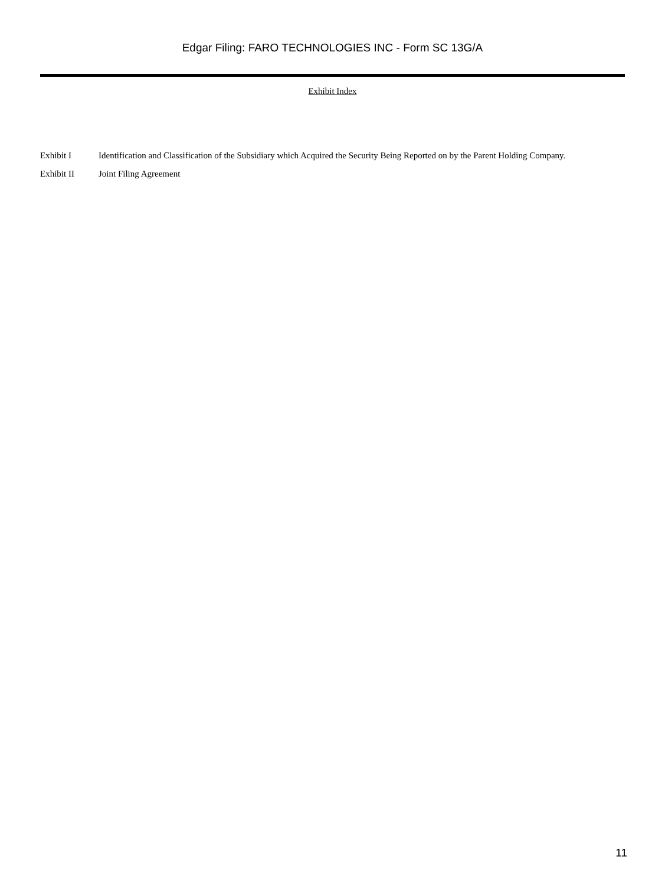Edgar Filing: FARO TECHNOLOGIES INC - Form SC 13G/A
Exhibit Index
| Exhibit I | Identification and Classification of the Subsidiary which Acquired the Security Being Reported on by the Parent Holding Company. |
| Exhibit II | Joint Filing Agreement |
11